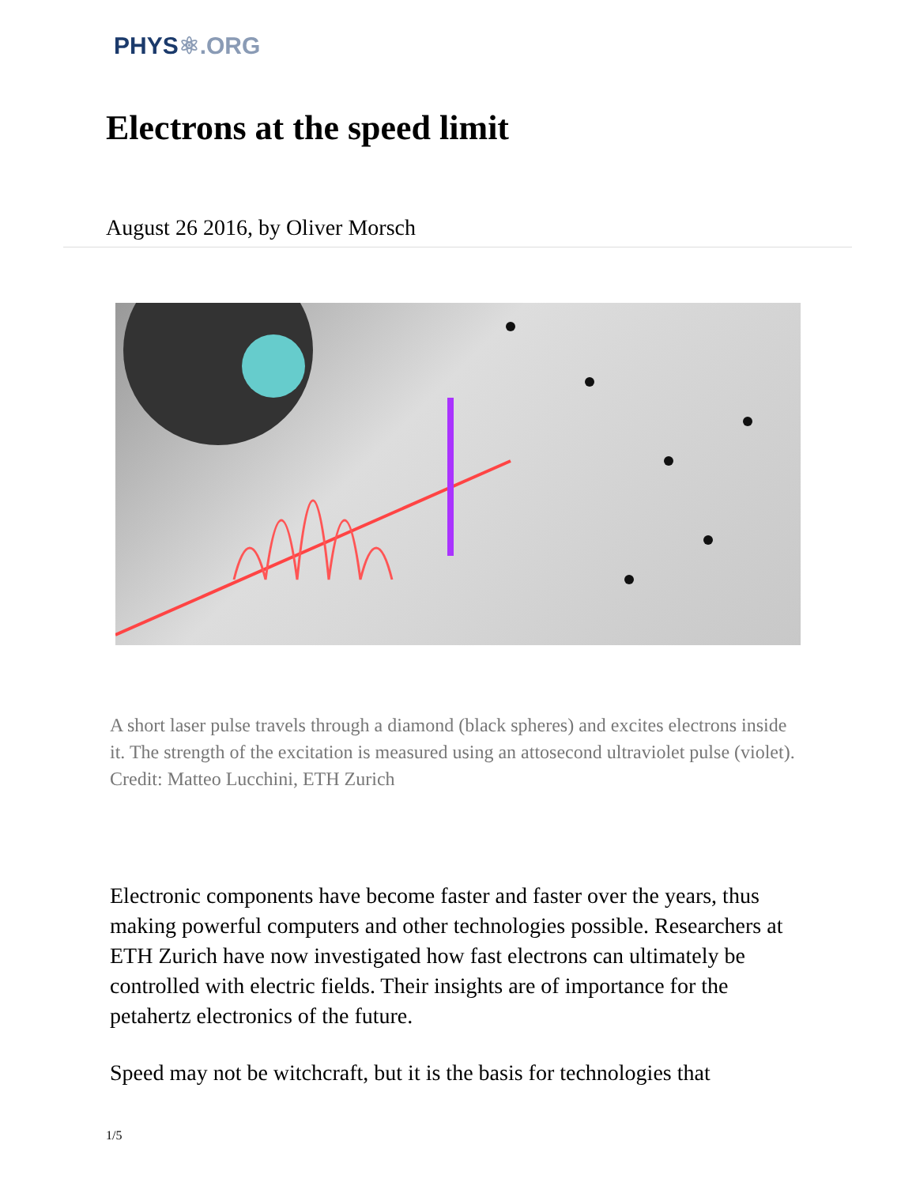PHYS⚛.ORG
Electrons at the speed limit
August 26 2016, by Oliver Morsch
A short laser pulse travels through a diamond (black spheres) and excites electrons inside it. The strength of the excitation is measured using an attosecond ultraviolet pulse (violet). Credit: Matteo Lucchini, ETH Zurich
Electronic components have become faster and faster over the years, thus making powerful computers and other technologies possible. Researchers at ETH Zurich have now investigated how fast electrons can ultimately be controlled with electric fields. Their insights are of importance for the petahertz electronics of the future.
Speed may not be witchcraft, but it is the basis for technologies that
1/5